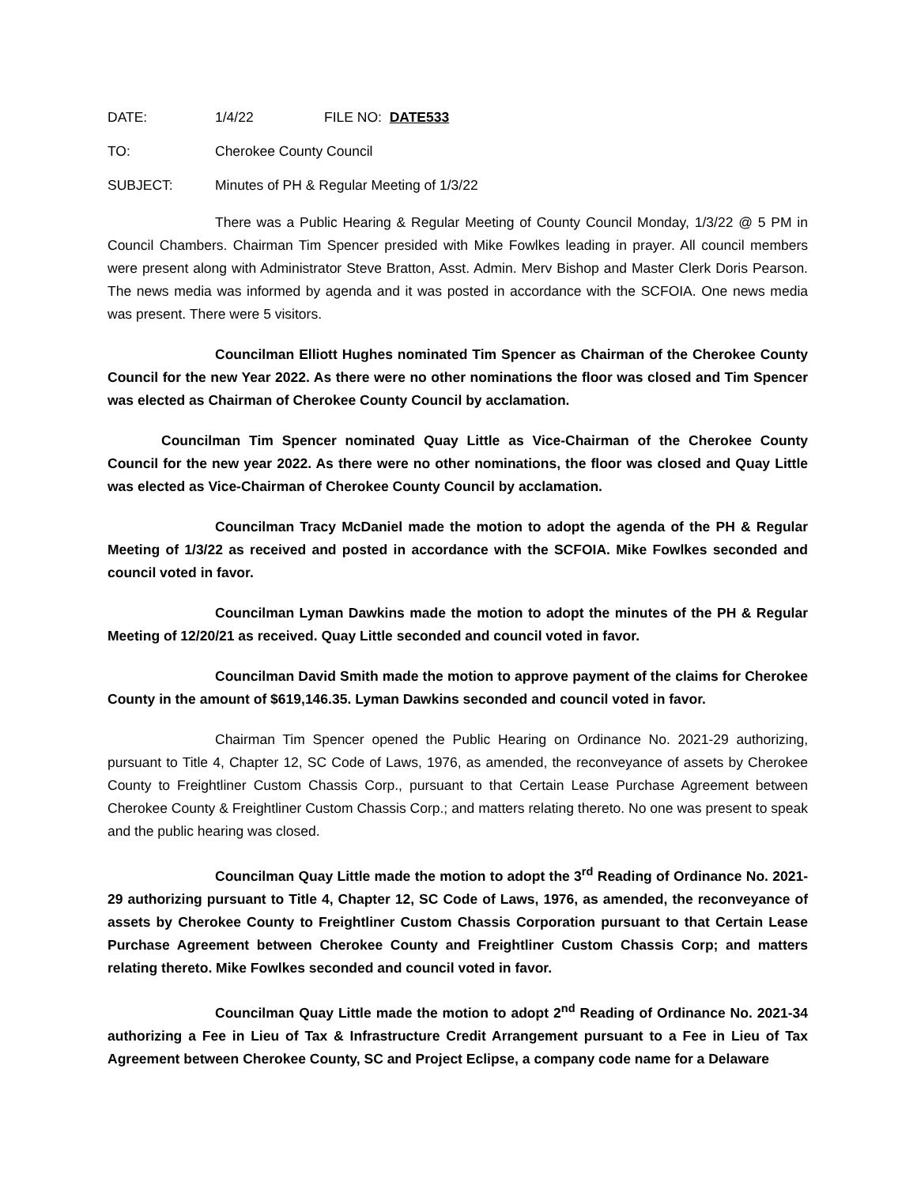DATE: 1/4/22 FILE NO: DATE533
TO: Cherokee County Council
SUBJECT: Minutes of PH & Regular Meeting of 1/3/22
There was a Public Hearing & Regular Meeting of County Council Monday, 1/3/22 @ 5 PM in Council Chambers. Chairman Tim Spencer presided with Mike Fowlkes leading in prayer. All council members were present along with Administrator Steve Bratton, Asst. Admin. Merv Bishop and Master Clerk Doris Pearson. The news media was informed by agenda and it was posted in accordance with the SCFOIA. One news media was present. There were 5 visitors.
Councilman Elliott Hughes nominated Tim Spencer as Chairman of the Cherokee County Council for the new Year 2022. As there were no other nominations the floor was closed and Tim Spencer was elected as Chairman of Cherokee County Council by acclamation.
Councilman Tim Spencer nominated Quay Little as Vice-Chairman of the Cherokee County Council for the new year 2022. As there were no other nominations, the floor was closed and Quay Little was elected as Vice-Chairman of Cherokee County Council by acclamation.
Councilman Tracy McDaniel made the motion to adopt the agenda of the PH & Regular Meeting of 1/3/22 as received and posted in accordance with the SCFOIA. Mike Fowlkes seconded and council voted in favor.
Councilman Lyman Dawkins made the motion to adopt the minutes of the PH & Regular Meeting of 12/20/21 as received. Quay Little seconded and council voted in favor.
Councilman David Smith made the motion to approve payment of the claims for Cherokee County in the amount of $619,146.35. Lyman Dawkins seconded and council voted in favor.
Chairman Tim Spencer opened the Public Hearing on Ordinance No. 2021-29 authorizing, pursuant to Title 4, Chapter 12, SC Code of Laws, 1976, as amended, the reconveyance of assets by Cherokee County to Freightliner Custom Chassis Corp., pursuant to that Certain Lease Purchase Agreement between Cherokee County & Freightliner Custom Chassis Corp.; and matters relating thereto. No one was present to speak and the public hearing was closed.
Councilman Quay Little made the motion to adopt the 3<sup>rd</sup> Reading of Ordinance No. 2021-29 authorizing pursuant to Title 4, Chapter 12, SC Code of Laws, 1976, as amended, the reconveyance of assets by Cherokee County to Freightliner Custom Chassis Corporation pursuant to that Certain Lease Purchase Agreement between Cherokee County and Freightliner Custom Chassis Corp; and matters relating thereto. Mike Fowlkes seconded and council voted in favor.
Councilman Quay Little made the motion to adopt 2<sup>nd</sup> Reading of Ordinance No. 2021-34 authorizing a Fee in Lieu of Tax & Infrastructure Credit Arrangement pursuant to a Fee in Lieu of Tax Agreement between Cherokee County, SC and Project Eclipse, a company code name for a Delaware